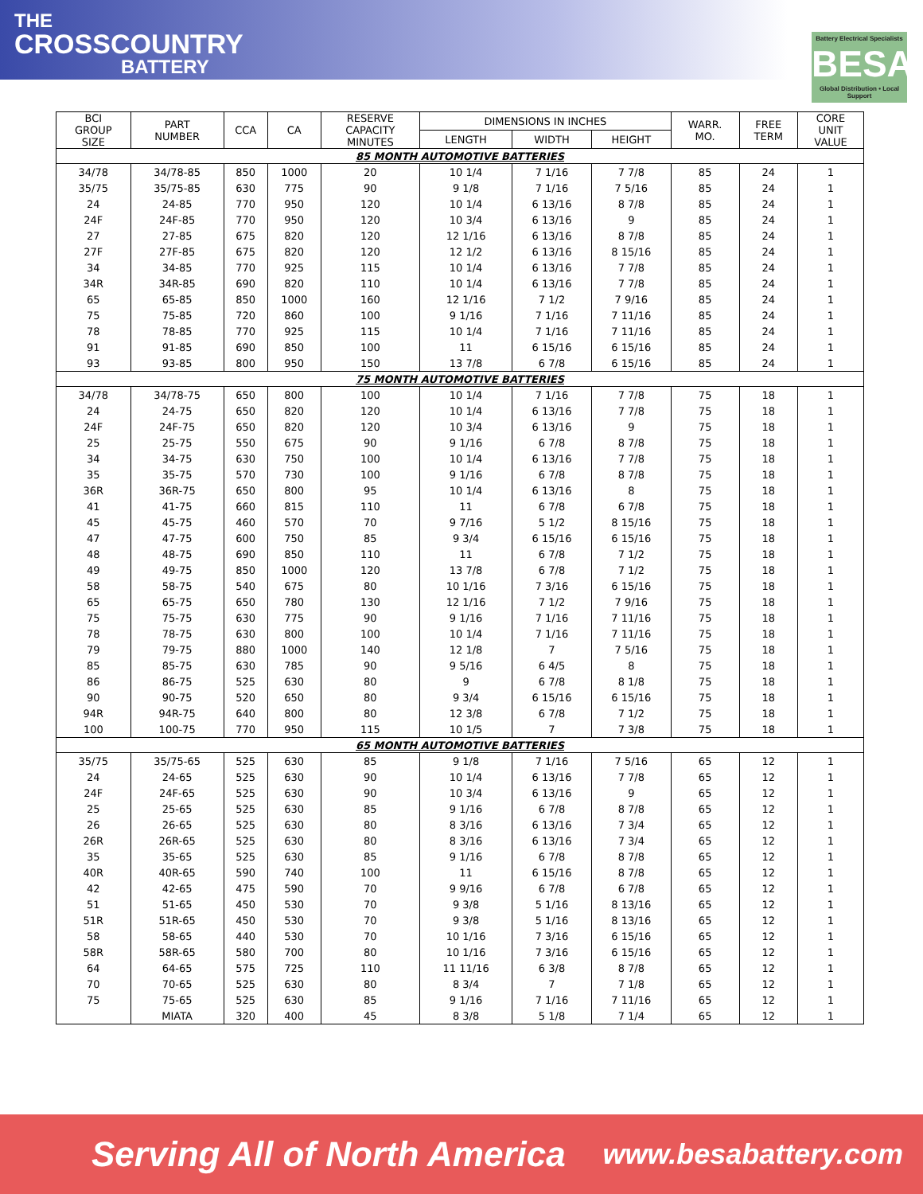THE
CROSSCOUNTRY
BATTERY
Battery Electrical Specialists
BESA
Global Distribution • Local Support
| BCI GROUP SIZE | PART NUMBER | CCA | CA | RESERVE CAPACITY MINUTES | DIMENSIONS IN INCHES | | | WARR. MO. | FREE TERM | CORE UNIT VALUE |
| --- | --- | --- | --- | --- | --- | --- | --- | --- | --- | --- |
| | | | | | LENGTH | WIDTH | HEIGHT | | | |
| 85 MONTH AUTOMOTIVE BATTERIES | | | | | | | | | | |
| 34/78 | 34/78-85 | 850 | 1000 | 20 | 10 1/4 | 7 1/16 | 7 7/8 | 85 | 24 | 1 |
| 35/75 | 35/75-85 | 630 | 775 | 90 | 9 1/8 | 7 1/16 | 7 5/16 | 85 | 24 | 1 |
| 24 | 24-85 | 770 | 950 | 120 | 10 1/4 | 6 13/16 | 8 7/8 | 85 | 24 | 1 |
| 24F | 24F-85 | 770 | 950 | 120 | 10 3/4 | 6 13/16 | 9 | 85 | 24 | 1 |
| 27 | 27-85 | 675 | 820 | 120 | 12 1/16 | 6 13/16 | 8 7/8 | 85 | 24 | 1 |
| 27F | 27F-85 | 675 | 820 | 120 | 12 1/2 | 6 13/16 | 8 15/16 | 85 | 24 | 1 |
| 34 | 34-85 | 770 | 925 | 115 | 10 1/4 | 6 13/16 | 7 7/8 | 85 | 24 | 1 |
| 34R | 34R-85 | 690 | 820 | 110 | 10 1/4 | 6 13/16 | 7 7/8 | 85 | 24 | 1 |
| 65 | 65-85 | 850 | 1000 | 160 | 12 1/16 | 7 1/2 | 7 9/16 | 85 | 24 | 1 |
| 75 | 75-85 | 720 | 860 | 100 | 9 1/16 | 7 1/16 | 7 11/16 | 85 | 24 | 1 |
| 78 | 78-85 | 770 | 925 | 115 | 10 1/4 | 7 1/16 | 7 11/16 | 85 | 24 | 1 |
| 91 | 91-85 | 690 | 850 | 100 | 11 | 6 15/16 | 6 15/16 | 85 | 24 | 1 |
| 93 | 93-85 | 800 | 950 | 150 | 13 7/8 | 6 7/8 | 6 15/16 | 85 | 24 | 1 |
| 75 MONTH AUTOMOTIVE BATTERIES | | | | | | | | | | |
| 34/78 | 34/78-75 | 650 | 800 | 100 | 10 1/4 | 7 1/16 | 7 7/8 | 75 | 18 | 1 |
| 24 | 24-75 | 650 | 820 | 120 | 10 1/4 | 6 13/16 | 7 7/8 | 75 | 18 | 1 |
| 24F | 24F-75 | 650 | 820 | 120 | 10 3/4 | 6 13/16 | 9 | 75 | 18 | 1 |
| 25 | 25-75 | 550 | 675 | 90 | 9 1/16 | 6 7/8 | 8 7/8 | 75 | 18 | 1 |
| 34 | 34-75 | 630 | 750 | 100 | 10 1/4 | 6 13/16 | 7 7/8 | 75 | 18 | 1 |
| 35 | 35-75 | 570 | 730 | 100 | 9 1/16 | 6 7/8 | 8 7/8 | 75 | 18 | 1 |
| 36R | 36R-75 | 650 | 800 | 95 | 10 1/4 | 6 13/16 | 8 | 75 | 18 | 1 |
| 41 | 41-75 | 660 | 815 | 110 | 11 | 6 7/8 | 6 7/8 | 75 | 18 | 1 |
| 45 | 45-75 | 460 | 570 | 70 | 9 7/16 | 5 1/2 | 8 15/16 | 75 | 18 | 1 |
| 47 | 47-75 | 600 | 750 | 85 | 9 3/4 | 6 15/16 | 6 15/16 | 75 | 18 | 1 |
| 48 | 48-75 | 690 | 850 | 110 | 11 | 6 7/8 | 7 1/2 | 75 | 18 | 1 |
| 49 | 49-75 | 850 | 1000 | 120 | 13 7/8 | 6 7/8 | 7 1/2 | 75 | 18 | 1 |
| 58 | 58-75 | 540 | 675 | 80 | 10 1/16 | 7 3/16 | 6 15/16 | 75 | 18 | 1 |
| 65 | 65-75 | 650 | 780 | 130 | 12 1/16 | 7 1/2 | 7 9/16 | 75 | 18 | 1 |
| 75 | 75-75 | 630 | 775 | 90 | 9 1/16 | 7 1/16 | 7 11/16 | 75 | 18 | 1 |
| 78 | 78-75 | 630 | 800 | 100 | 10 1/4 | 7 1/16 | 7 11/16 | 75 | 18 | 1 |
| 79 | 79-75 | 880 | 1000 | 140 | 12 1/8 | 7 | 7 5/16 | 75 | 18 | 1 |
| 85 | 85-75 | 630 | 785 | 90 | 9 5/16 | 6 4/5 | 8 | 75 | 18 | 1 |
| 86 | 86-75 | 525 | 630 | 80 | 9 | 6 7/8 | 8 1/8 | 75 | 18 | 1 |
| 90 | 90-75 | 520 | 650 | 80 | 9 3/4 | 6 15/16 | 6 15/16 | 75 | 18 | 1 |
| 94R | 94R-75 | 640 | 800 | 80 | 12 3/8 | 6 7/8 | 7 1/2 | 75 | 18 | 1 |
| 100 | 100-75 | 770 | 950 | 115 | 10 1/5 | 7 | 7 3/8 | 75 | 18 | 1 |
| 65 MONTH AUTOMOTIVE BATTERIES | | | | | | | | | | |
| 35/75 | 35/75-65 | 525 | 630 | 85 | 9 1/8 | 7 1/16 | 7 5/16 | 65 | 12 | 1 |
| 24 | 24-65 | 525 | 630 | 90 | 10 1/4 | 6 13/16 | 7 7/8 | 65 | 12 | 1 |
| 24F | 24F-65 | 525 | 630 | 90 | 10 3/4 | 6 13/16 | 9 | 65 | 12 | 1 |
| 25 | 25-65 | 525 | 630 | 85 | 9 1/16 | 6 7/8 | 8 7/8 | 65 | 12 | 1 |
| 26 | 26-65 | 525 | 630 | 80 | 8 3/16 | 6 13/16 | 7 3/4 | 65 | 12 | 1 |
| 26R | 26R-65 | 525 | 630 | 80 | 8 3/16 | 6 13/16 | 7 3/4 | 65 | 12 | 1 |
| 35 | 35-65 | 525 | 630 | 85 | 9 1/16 | 6 7/8 | 8 7/8 | 65 | 12 | 1 |
| 40R | 40R-65 | 590 | 740 | 100 | 11 | 6 15/16 | 8 7/8 | 65 | 12 | 1 |
| 42 | 42-65 | 475 | 590 | 70 | 9 9/16 | 6 7/8 | 6 7/8 | 65 | 12 | 1 |
| 51 | 51-65 | 450 | 530 | 70 | 9 3/8 | 5 1/16 | 8 13/16 | 65 | 12 | 1 |
| 51R | 51R-65 | 450 | 530 | 70 | 9 3/8 | 5 1/16 | 8 13/16 | 65 | 12 | 1 |
| 58 | 58-65 | 440 | 530 | 70 | 10 1/16 | 7 3/16 | 6 15/16 | 65 | 12 | 1 |
| 58R | 58R-65 | 580 | 700 | 80 | 10 1/16 | 7 3/16 | 6 15/16 | 65 | 12 | 1 |
| 64 | 64-65 | 575 | 725 | 110 | 11 11/16 | 6 3/8 | 8 7/8 | 65 | 12 | 1 |
| 70 | 70-65 | 525 | 630 | 80 | 8 3/4 | 7 | 7 1/8 | 65 | 12 | 1 |
| 75 | 75-65 | 525 | 630 | 85 | 9 1/16 | 7 1/16 | 7 11/16 | 65 | 12 | 1 |
| | MIATA | 320 | 400 | 45 | 8 3/8 | 5 1/8 | 7 1/4 | 65 | 12 | 1 |
Serving All of North America www.besabattery.com